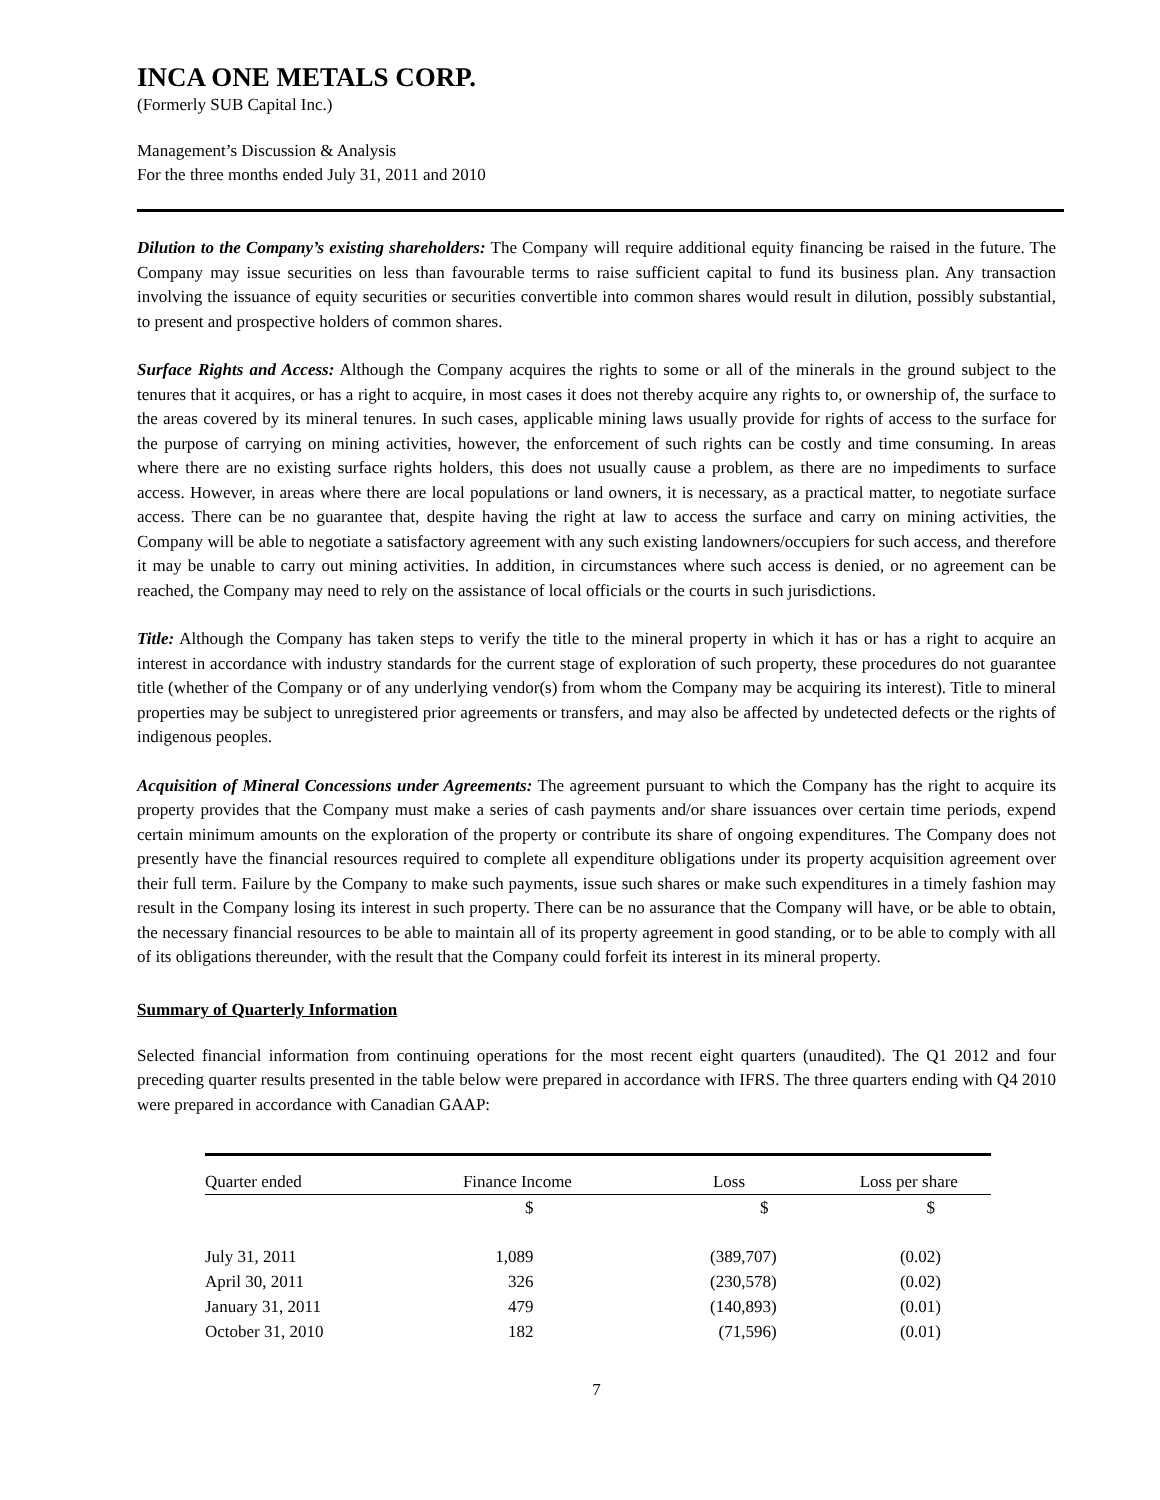INCA ONE METALS CORP.
(Formerly SUB Capital Inc.)
Management’s Discussion & Analysis
For the three months ended July 31, 2011 and 2010
Dilution to the Company’s existing shareholders: The Company will require additional equity financing be raised in the future. The Company may issue securities on less than favourable terms to raise sufficient capital to fund its business plan. Any transaction involving the issuance of equity securities or securities convertible into common shares would result in dilution, possibly substantial, to present and prospective holders of common shares.
Surface Rights and Access: Although the Company acquires the rights to some or all of the minerals in the ground subject to the tenures that it acquires, or has a right to acquire, in most cases it does not thereby acquire any rights to, or ownership of, the surface to the areas covered by its mineral tenures. In such cases, applicable mining laws usually provide for rights of access to the surface for the purpose of carrying on mining activities, however, the enforcement of such rights can be costly and time consuming. In areas where there are no existing surface rights holders, this does not usually cause a problem, as there are no impediments to surface access. However, in areas where there are local populations or land owners, it is necessary, as a practical matter, to negotiate surface access. There can be no guarantee that, despite having the right at law to access the surface and carry on mining activities, the Company will be able to negotiate a satisfactory agreement with any such existing landowners/occupiers for such access, and therefore it may be unable to carry out mining activities. In addition, in circumstances where such access is denied, or no agreement can be reached, the Company may need to rely on the assistance of local officials or the courts in such jurisdictions.
Title: Although the Company has taken steps to verify the title to the mineral property in which it has or has a right to acquire an interest in accordance with industry standards for the current stage of exploration of such property, these procedures do not guarantee title (whether of the Company or of any underlying vendor(s) from whom the Company may be acquiring its interest). Title to mineral properties may be subject to unregistered prior agreements or transfers, and may also be affected by undetected defects or the rights of indigenous peoples.
Acquisition of Mineral Concessions under Agreements: The agreement pursuant to which the Company has the right to acquire its property provides that the Company must make a series of cash payments and/or share issuances over certain time periods, expend certain minimum amounts on the exploration of the property or contribute its share of ongoing expenditures. The Company does not presently have the financial resources required to complete all expenditure obligations under its property acquisition agreement over their full term. Failure by the Company to make such payments, issue such shares or make such expenditures in a timely fashion may result in the Company losing its interest in such property. There can be no assurance that the Company will have, or be able to obtain, the necessary financial resources to be able to maintain all of its property agreement in good standing, or to be able to comply with all of its obligations thereunder, with the result that the Company could forfeit its interest in its mineral property.
Summary of Quarterly Information
Selected financial information from continuing operations for the most recent eight quarters (unaudited). The Q1 2012 and four preceding quarter results presented in the table below were prepared in accordance with IFRS. The three quarters ending with Q4 2010 were prepared in accordance with Canadian GAAP:
| Quarter ended | Finance Income | Loss | Loss per share |
| --- | --- | --- | --- |
| | $ | $ | $ |
| July 31, 2011 | 1,089 | (389,707) | (0.02) |
| April 30, 2011 | 326 | (230,578) | (0.02) |
| January 31, 2011 | 479 | (140,893) | (0.01) |
| October 31, 2010 | 182 | (71,596) | (0.01) |
7